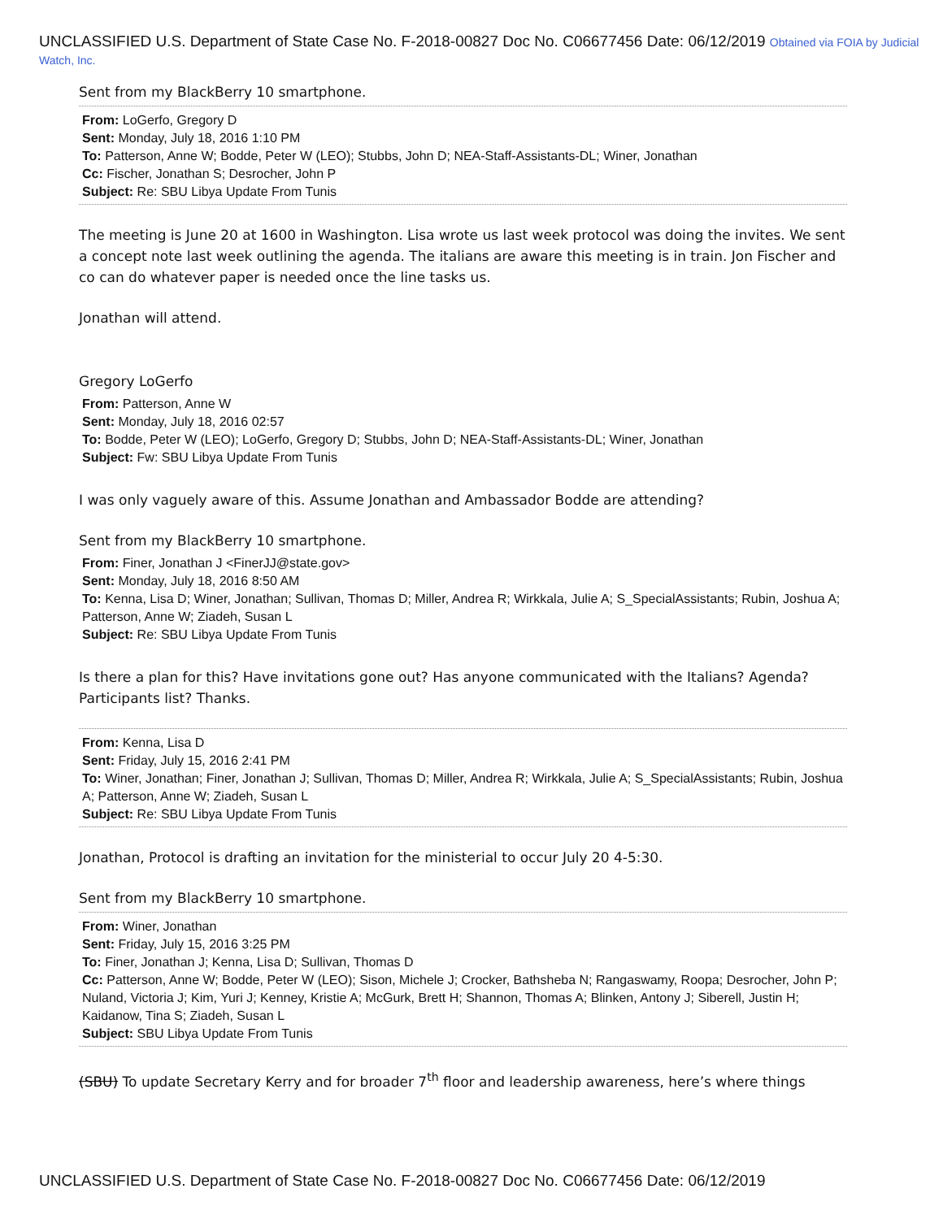UNCLASSIFIED U.S. Department of State Case No. F-2018-00827 Doc No. C06677456 Date: 06/12/2019 Obtained via FOIA by Judicial Watch, Inc.
Sent from my BlackBerry 10 smartphone.
From: LoGerfo, Gregory D
Sent: Monday, July 18, 2016 1:10 PM
To: Patterson, Anne W; Bodde, Peter W (LEO); Stubbs, John D; NEA-Staff-Assistants-DL; Winer, Jonathan
Cc: Fischer, Jonathan S; Desrocher, John P
Subject: Re: SBU Libya Update From Tunis
The meeting is June 20 at 1600 in Washington. Lisa wrote us last week protocol was doing the invites. We sent a concept note last week outlining the agenda. The italians are aware this meeting is in train. Jon Fischer and co can do whatever paper is needed once the line tasks us.
Jonathan will attend.
Gregory LoGerfo
From: Patterson, Anne W
Sent: Monday, July 18, 2016 02:57
To: Bodde, Peter W (LEO); LoGerfo, Gregory D; Stubbs, John D; NEA-Staff-Assistants-DL; Winer, Jonathan
Subject: Fw: SBU Libya Update From Tunis
I was only vaguely aware of this. Assume Jonathan and Ambassador Bodde are attending?
Sent from my BlackBerry 10 smartphone.
From: Finer, Jonathan J <FinerJJ@state.gov>
Sent: Monday, July 18, 2016 8:50 AM
To: Kenna, Lisa D; Winer, Jonathan; Sullivan, Thomas D; Miller, Andrea R; Wirkkala, Julie A; S_SpecialAssistants; Rubin, Joshua A; Patterson, Anne W; Ziadeh, Susan L
Subject: Re: SBU Libya Update From Tunis
Is there a plan for this? Have invitations gone out? Has anyone communicated with the Italians? Agenda? Participants list? Thanks.
From: Kenna, Lisa D
Sent: Friday, July 15, 2016 2:41 PM
To: Winer, Jonathan; Finer, Jonathan J; Sullivan, Thomas D; Miller, Andrea R; Wirkkala, Julie A; S_SpecialAssistants; Rubin, Joshua A; Patterson, Anne W; Ziadeh, Susan L
Subject: Re: SBU Libya Update From Tunis
Jonathan, Protocol is drafting an invitation for the ministerial to occur July 20 4-5:30.
Sent from my BlackBerry 10 smartphone.
From: Winer, Jonathan
Sent: Friday, July 15, 2016 3:25 PM
To: Finer, Jonathan J; Kenna, Lisa D; Sullivan, Thomas D
Cc: Patterson, Anne W; Bodde, Peter W (LEO); Sison, Michele J; Crocker, Bathsheba N; Rangaswamy, Roopa; Desrocher, John P; Nuland, Victoria J; Kim, Yuri J; Kenney, Kristie A; McGurk, Brett H; Shannon, Thomas A; Blinken, Antony J; Siberell, Justin H; Kaidanow, Tina S; Ziadeh, Susan L
Subject: SBU Libya Update From Tunis
(SBU) To update Secretary Kerry and for broader 7<sup>th</sup> floor and leadership awareness, here’s where things
UNCLASSIFIED U.S. Department of State Case No. F-2018-00827 Doc No. C06677456 Date: 06/12/2019